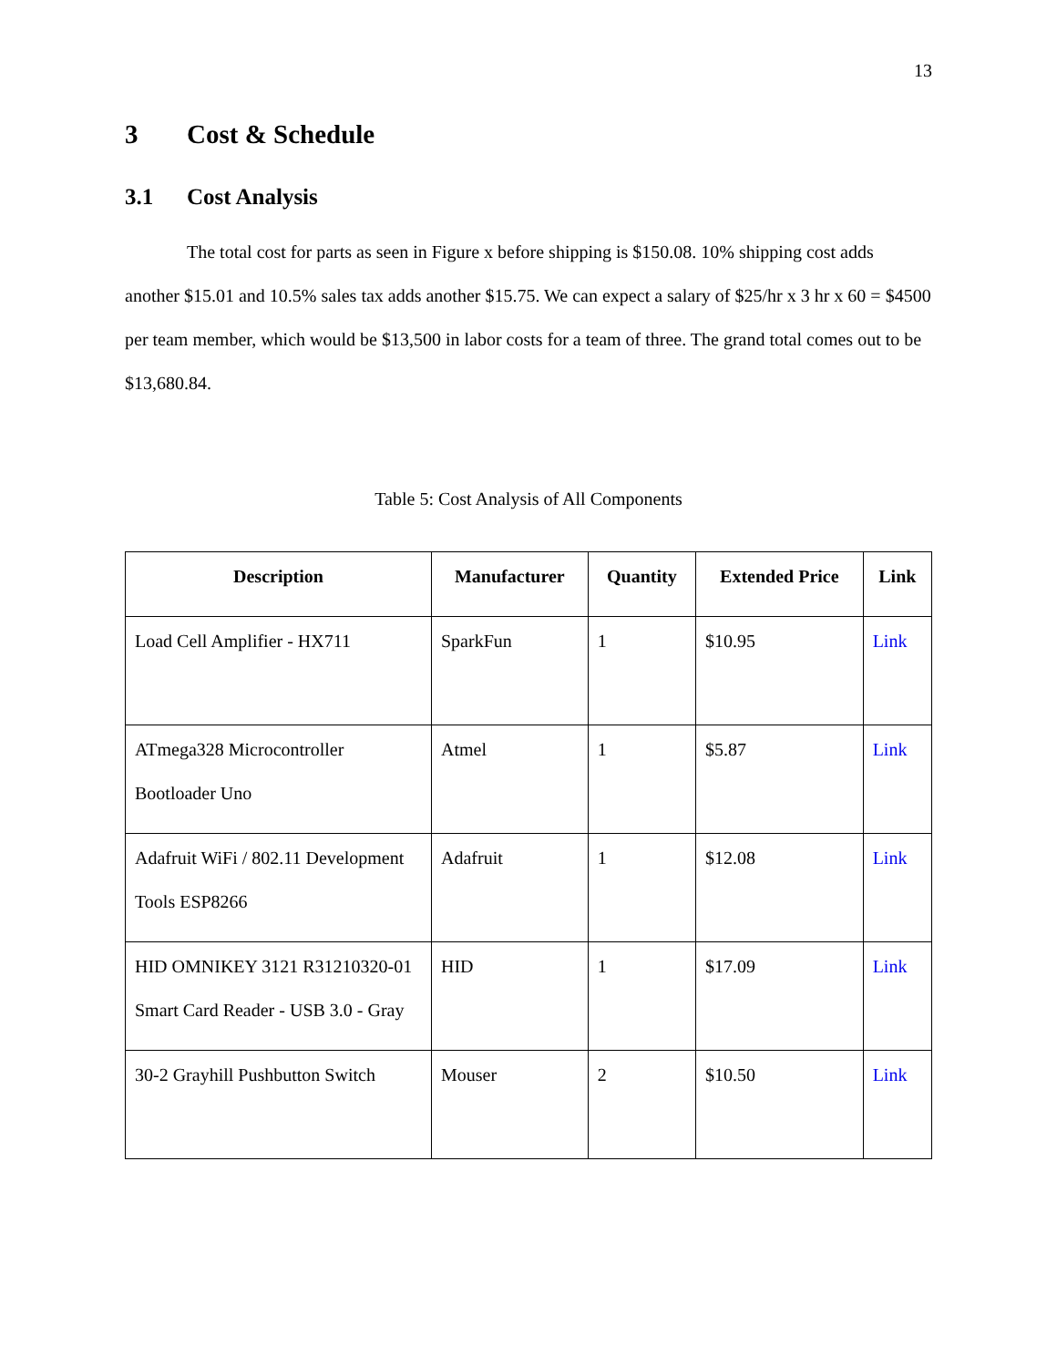13
3 Cost & Schedule
3.1 Cost Analysis
The total cost for parts as seen in Figure x before shipping is $150.08. 10% shipping cost adds another $15.01 and 10.5% sales tax adds another $15.75. We can expect a salary of $25/hr x 3 hr x 60 = $4500 per team member, which would be $13,500 in labor costs for a team of three. The grand total comes out to be $13,680.84.
Table 5: Cost Analysis of All Components
| Description | Manufacturer | Quantity | Extended Price | Link |
| --- | --- | --- | --- | --- |
| Load Cell Amplifier - HX711 | SparkFun | 1 | $10.95 | Link |
| ATmega328 Microcontroller Bootloader Uno | Atmel | 1 | $5.87 | Link |
| Adafruit WiFi / 802.11 Development Tools ESP8266 | Adafruit | 1 | $12.08 | Link |
| HID OMNIKEY 3121 R31210320-01 Smart Card Reader - USB 3.0 - Gray | HID | 1 | $17.09 | Link |
| 30-2 Grayhill Pushbutton Switch | Mouser | 2 | $10.50 | Link |